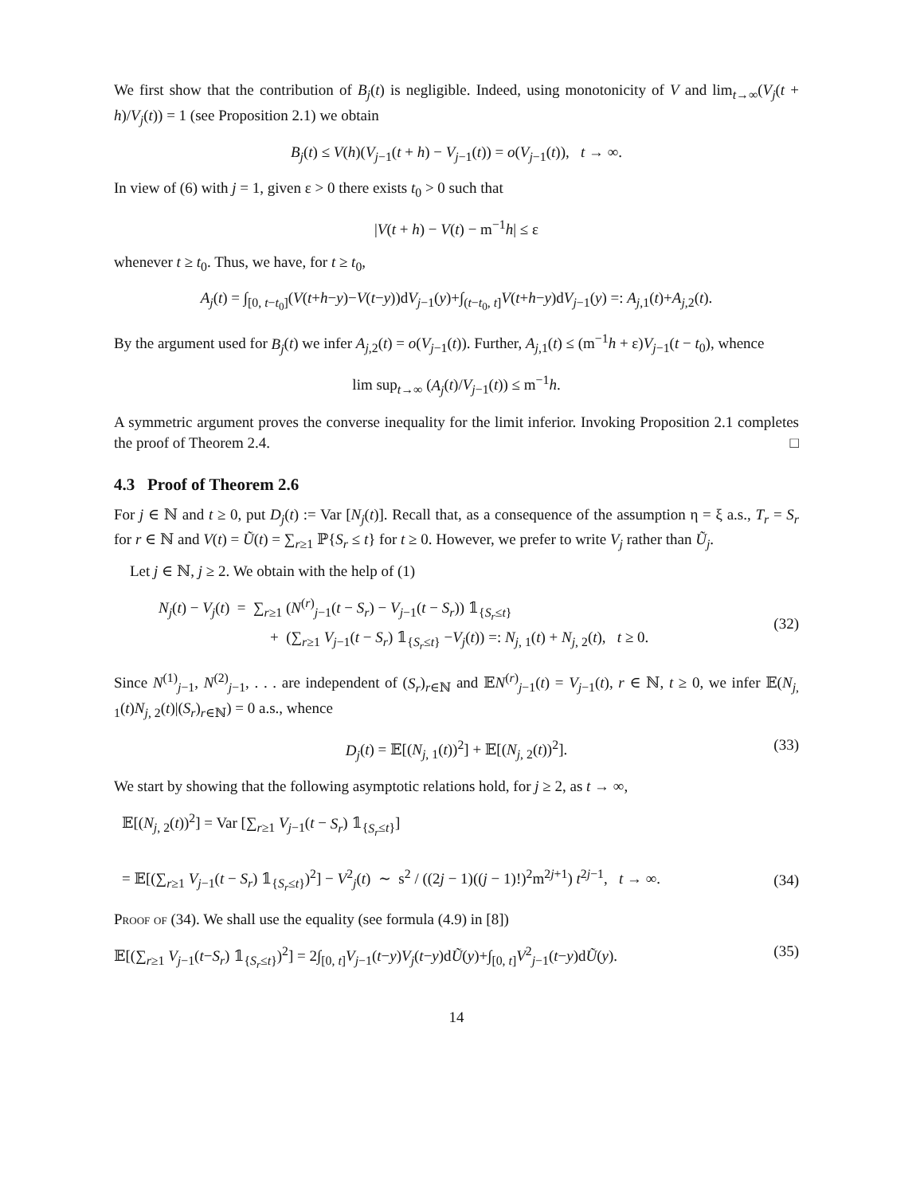We first show that the contribution of B<sub>j</sub>(t) is negligible. Indeed, using monotonicity of V and lim<sub>t→∞</sub>(V<sub>j</sub>(t + h)/V<sub>j</sub>(t)) = 1 (see Proposition 2.1) we obtain
B<sub>j</sub>(t) ≤ V(h)(V<sub>j−1</sub>(t + h) − V<sub>j−1</sub>(t)) = o(V<sub>j−1</sub>(t)), t → ∞.
In view of (6) with j = 1, given ε > 0 there exists t<sub>0</sub> > 0 such that
|V(t + h) − V(t) − m<sup>−1</sup>h| ≤ ε
whenever t ≥ t<sub>0</sub>. Thus, we have, for t ≥ t<sub>0</sub>,
A<sub>j</sub>(t) = ∫<sub>[0, t−t<sub>0</sub>]</sub>(V(t+h−y)−V(t−y))dV<sub>j−1</sub>(y)+∫<sub>(t−t<sub>0</sub>, t]</sub>V(t+h−y)dV<sub>j−1</sub>(y) =: A<sub>j,1</sub>(t)+A<sub>j,2</sub>(t).
By the argument used for B<sub>j</sub>(t) we infer A<sub>j,2</sub>(t) = o(V<sub>j−1</sub>(t)). Further, A<sub>j,1</sub>(t) ≤ (m<sup>−1</sup>h + ε)V<sub>j−1</sub>(t − t<sub>0</sub>), whence
lim sup<sub>t→∞</sub> (A<sub>j</sub>(t)/V<sub>j−1</sub>(t)) ≤ m<sup>−1</sup>h.
A symmetric argument proves the converse inequality for the limit inferior. Invoking Proposition 2.1 completes the proof of Theorem 2.4. □
4.3 Proof of Theorem 2.6
For j ∈ ℕ and t ≥ 0, put D<sub>j</sub>(t) := Var [N<sub>j</sub>(t)]. Recall that, as a consequence of the assumption η = ξ a.s., T<sub>r</sub> = S<sub>r</sub> for r ∈ ℕ and V(t) = Ũ(t) = ∑<sub>r≥1</sub> ℙ{S<sub>r</sub> ≤ t} for t ≥ 0. However, we prefer to write V<sub>j</sub> rather than Ũ<sub>j</sub>.
Let j ∈ ℕ, j ≥ 2. We obtain with the help of (1)
N<sub>j</sub>(t) − V<sub>j</sub>(t) = ∑<sub>r≥1</sub> (N<sup>(r)</sup><sub>j−1</sub>(t − S<sub>r</sub>) − V<sub>j−1</sub>(t − S<sub>r</sub>)) 𝟙<sub>{S<sub>r</sub>≤t}</sub>
+ (∑<sub>r≥1</sub> V<sub>j−1</sub>(t − S<sub>r</sub>) 𝟙<sub>{S<sub>r</sub>≤t}</sub> −V<sub>j</sub>(t)) =: N<sub>j, 1</sub>(t) + N<sub>j, 2</sub>(t), t ≥ 0.
(32)
Since N<sup>(1)</sup><sub>j−1</sub>, N<sup>(2)</sup><sub>j−1</sub>, . . . are independent of (S<sub>r</sub>)<sub>r∈ℕ</sub> and 𝔼N<sup>(r)</sup><sub>j−1</sub>(t) = V<sub>j−1</sub>(t), r ∈ ℕ, t ≥ 0, we infer 𝔼(N<sub>j, 1</sub>(t)N<sub>j, 2</sub>(t)|(S<sub>r</sub>)<sub>r∈ℕ</sub>) = 0 a.s., whence
D<sub>j</sub>(t) = 𝔼[(N<sub>j, 1</sub>(t))<sup>2</sup>] + 𝔼[(N<sub>j, 2</sub>(t))<sup>2</sup>]. (33)
We start by showing that the following asymptotic relations hold, for j ≥ 2, as t → ∞,
𝔼[(N<sub>j, 2</sub>(t))<sup>2</sup>] = Var [∑<sub>r≥1</sub> V<sub>j−1</sub>(t − S<sub>r</sub>) 𝟙<sub>{S<sub>r</sub>≤t}</sub>]
= 𝔼[(∑<sub>r≥1</sub> V<sub>j−1</sub>(t − S<sub>r</sub>) 𝟙<sub>{S<sub>r</sub>≤t}</sub>)<sup>2</sup>] − V<sup>2</sup><sub>j</sub>(t) ∼ s<sup>2</sup> / ((2j − 1)((j − 1)!)<sup>2</sup>m<sup>2j+1</sup>) t<sup>2j−1</sup>, t → ∞.
(34)
Proof of (34). We shall use the equality (see formula (4.9) in [8])
𝔼[(∑<sub>r≥1</sub> V<sub>j−1</sub>(t−S<sub>r</sub>) 𝟙<sub>{S<sub>r</sub>≤t}</sub>)<sup>2</sup>] = 2∫<sub>[0, t]</sub>V<sub>j−1</sub>(t−y)V<sub>j</sub>(t−y)dŨ(y)+∫<sub>[0, t]</sub>V<sup>2</sup><sub>j−1</sub>(t−y)dŨ(y). (35)
14